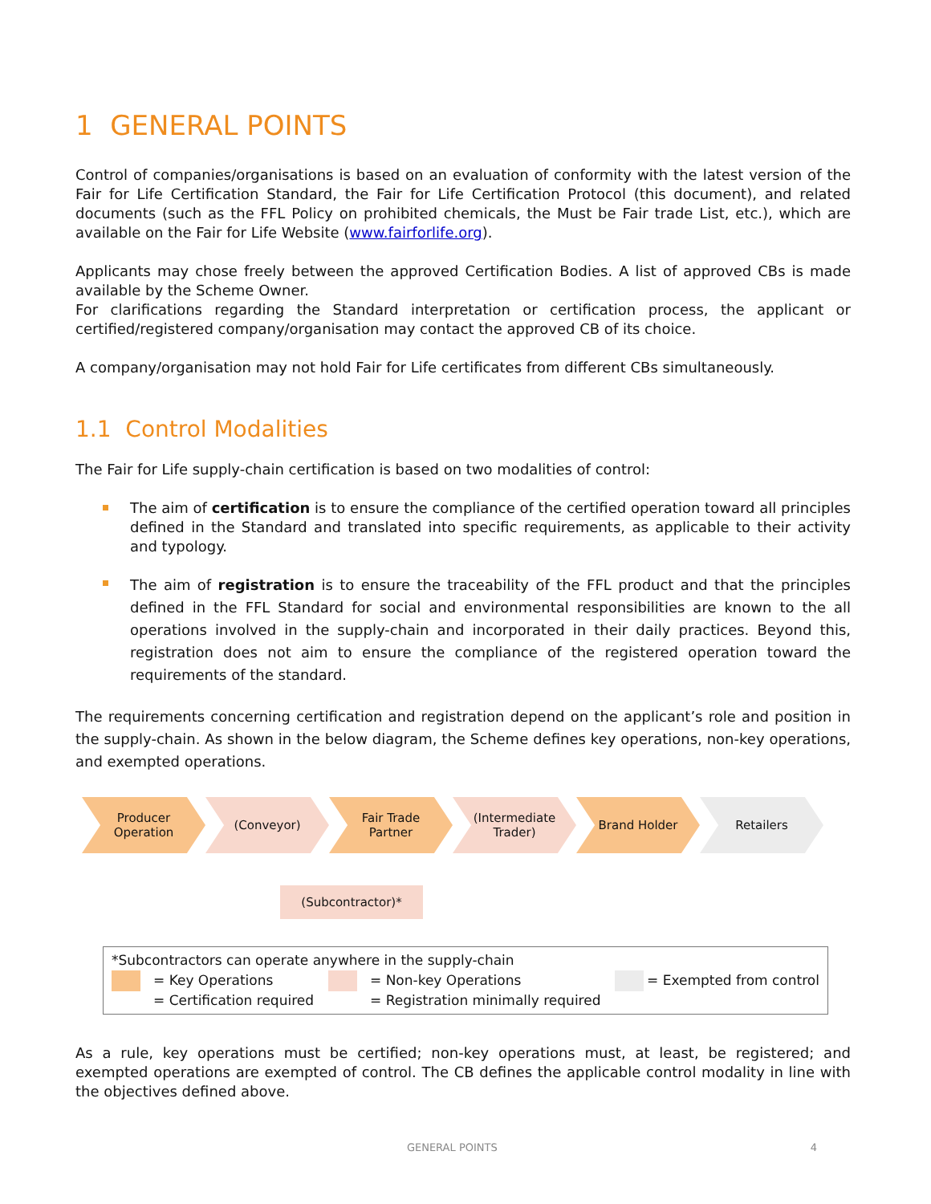1 GENERAL POINTS
Control of companies/organisations is based on an evaluation of conformity with the latest version of the Fair for Life Certification Standard, the Fair for Life Certification Protocol (this document), and related documents (such as the FFL Policy on prohibited chemicals, the Must be Fair trade List, etc.), which are available on the Fair for Life Website (www.fairforlife.org).
Applicants may chose freely between the approved Certification Bodies. A list of approved CBs is made available by the Scheme Owner.
For clarifications regarding the Standard interpretation or certification process, the applicant or certified/registered company/organisation may contact the approved CB of its choice.
A company/organisation may not hold Fair for Life certificates from different CBs simultaneously.
1.1 Control Modalities
The Fair for Life supply-chain certification is based on two modalities of control:
The aim of certification is to ensure the compliance of the certified operation toward all principles defined in the Standard and translated into specific requirements, as applicable to their activity and typology.
The aim of registration is to ensure the traceability of the FFL product and that the principles defined in the FFL Standard for social and environmental responsibilities are known to the all operations involved in the supply-chain and incorporated in their daily practices. Beyond this, registration does not aim to ensure the compliance of the registered operation toward the requirements of the standard.
The requirements concerning certification and registration depend on the applicant’s role and position in the supply-chain. As shown in the below diagram, the Scheme defines key operations, non-key operations, and exempted operations.
Producer
Operation
(Conveyor) Fair Trade
Partner
(Intermediate
Trader)
Brand Holder Retailers
(Subcontractor)*
*Subcontractors can operate anywhere in the supply-chain
= Key Operations
= Certification required
= Non-key Operations
= Registration minimally required
= Exempted from control
As a rule, key operations must be certified; non-key operations must, at least, be registered; and exempted operations are exempted of control. The CB defines the applicable control modality in line with the objectives defined above.
GENERAL POINTS 4